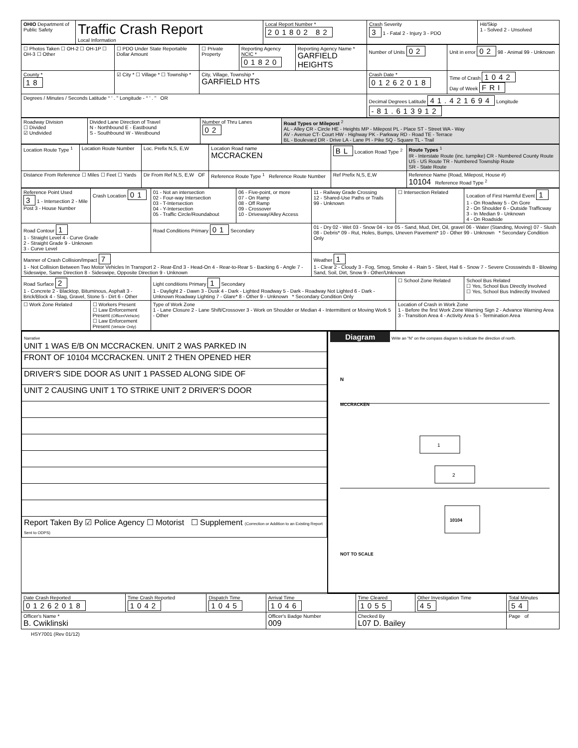| OHIO Department of Public Safety | Traffic Crash Report Local Information | Local Report Number * 201802 82 | Crash Severity 3 1 - Fatal 2 - Injury 3 - PDO | Hit/Skip 1 - Solved 2 - Unsolved |
| ☐ Photos Taken ☐ OH-2 ☐ OH-1P ☐ OH-3 ☐ Other | ☐ PDO Under State Reportable Dollar Amount | ☐ Private Property | Reporting Agency NCIC * 01820 | Reporting Agency Name * GARFIELD HEIGHTS | Number of Units 02 | Unit in error 02 98 - Animal 99 - Unknown |
| County * 18 | ☑ City * ☐ Village * ☐ Township * | City, Village, Township * GARFIELD HTS | | | Crash Date * 01262018 | Time of Crash 1042 Day of Week FRI |
| Degrees / Minutes / Seconds Latitude ° ' . " Longitude - ° ' . " OR | | | | | Decimal Degrees Latitude 41.421694 Longitude -81.613912 | |
| Roadway Division ☐ Divided ☑ Undivided | Divided Lane Direction of Travel N - Northbound E - Eastbound S - Southbound W - Westbound | Number of Thru Lanes 02 | Road Types or Milepost <sup>2</sup> AL - Alley CR - Circle HE - Heights MP - Milepost PL - Place ST - Street WA - Way AV - Avenue CT- Court HW - Highway PK - Parkway RD - Road TE - Terrace BL - Boulevard DR - Drive LA - Lane PI - Pike SQ - Square TL - Trail |
| Location Route Type <sup>1</sup> | Location Route Number | Loc. Prefix N,S, E,W | Location Road name MCCRACKEN | BL Location Road Type <sup>2</sup> | Route Types <sup>1</sup> IR - Interstate Route (inc. turnpike) CR - Numbered County Route US - US Route TR - Numbered Township Route SR - State Route |
| Distance From Reference ☐ Miles ☐ Feet ☐ Yards | | Dir From Ref N,S, E,W OF | Reference Route Type <sup>1</sup> Reference Route Number | Ref Prefix N,S, E,W | Reference Name (Road, Milepost, House #) 10104 Reference Road Type <sup>2</sup> |
| Reference Point Used 3 1 - Intersection 2 - Mile Post 3 - House Number | Crash Location 01 | 01 - Not an intersection 02 - Four-way Intersection 03 - T-Intersection 04 - Y-Intersection 05 - Traffic Circle/Roundabout | 06 - Five-point, or more 07 - On Ramp 08 - Off Ramp 09 - Crossover 10 - Driveway/Alley Access | 11 - Railway Grade Crossing 12 - Shared-Use Paths or Trails 99 - Unknown | ☐ Intersection Related | Location of First Harmful Event 1 1 - On Roadway 5 - On Gore 2 - On Shoulder 6 - Outside Trafficway 3 - In Median 9 - Unknown 4 - On Roadside |
| Road Contour 1 1 - Straight Level 4 - Curve Grade 2 - Straight Grade 9 - Unknown 3 - Curve Level | | Road Conditions Primary 01 Secondary | | 01 - Dry 02 - Wet 03 - Snow 04 - Ice 05 - Sand, Mud, Dirt, Oil, gravel 06 - Water (Standing, Moving) 07 - Slush 08 - Debris* 09 - Rut, Holes, Bumps, Uneven Pavement* 10 - Other 99 - Unknown * Secondary Condition Only | | |
| Manner of Crash Collision/Impact 7 1 - Not Collision Between Two Motor Vehicles In Transport 2 - Rear-End 3 - Head-On 4 - Rear-to-Rear 5 - Backing 6 - Angle 7 - Sideswipe, Same Direction 8 - Sideswipe, Opposite Direction 9 - Unknown | | | | Weather 1 1 - Clear 2 - Cloudy 3 - Fog, Smog, Smoke 4 - Rain 5 - Sleet, Hail 6 - Snow 7 - Severe Crosswinds 8 - Blowing Sand, Soil, Dirt, Snow 9 - Other/Unknown | | |
| Road Surface 2 1 - Concrete 2 - Blacktop, Bituminous, Asphalt 3 - Brick/Block 4 - Slag, Gravel, Stone 5 - Dirt 6 - Other | | Light conditions Primary 1 Secondary 1 - Daylight 2 - Dawn 3 - Dusk 4 - Dark - Lighted Roadway 5 - Dark - Roadway Not Lighted 6 - Dark - Unknown Roadway Lighting 7 - Glare* 8 - Other 9 - Unknown * Secondary Condition Only | | | ☐ School Zone Related | School Bus Related ☐ Yes, School Bus Directly Involved ☐ Yes, School Bus Indirectly Involved |
| ☐ Work Zone Related | ☐ Workers Present ☐ Law Enforcement Present (Officer/Vehicle) ☐ Law Enforcement Present (Vehicle Only) | Type of Work Zone 1 - Lane Closure 2 - Lane Shift/Crossover 3 - Work on Shoulder or Median 4 - Intermittent or Moving Work 5 - Other | | | Location of Crash in Work Zone 1 - Before the first Work Zone Warning Sign 2 - Advance Warning Area 3 - Transition Area 4 - Activity Area 5 - Termination Area | |
| / Narrative UNIT 1 WAS E/B ON MCCRACKEN. UNIT 2 WAS PARKED IN / / FRONT OF 10104 MCCRACKEN. UNIT 2 THEN OPENED HER / / DRIVER'S SIDE DOOR AS UNIT 1 PASSED ALONG SIDE OF / / UNIT 2 CAUSING UNIT 1 TO STRIKE UNIT 2 DRIVER'S DOOR / / Report Taken By ☑ Police Agency ☐ Motorist ☐ Supplement (Correction or Addition to an Existing Report Sent to ODPS) / | Diagram Write an "N" on the compass diagram to indicate the direction of north. N MCCRACKEN 1 2 10104 NOT TO SCALE |
| Date Crash Reported 01262018 | Time Crash Reported 1042 | Dispatch Time 1045 | Arrival Time 1046 | Time Cleared 1055 | Other Investigation Time 45 | Total Minutes 54 |
| Officer's Name * B. Cwiklinski | | | Officer's Badge Number 009 | Checked By L07 D. Bailey | | Page of |
HSY7001 (Rev 01/12)